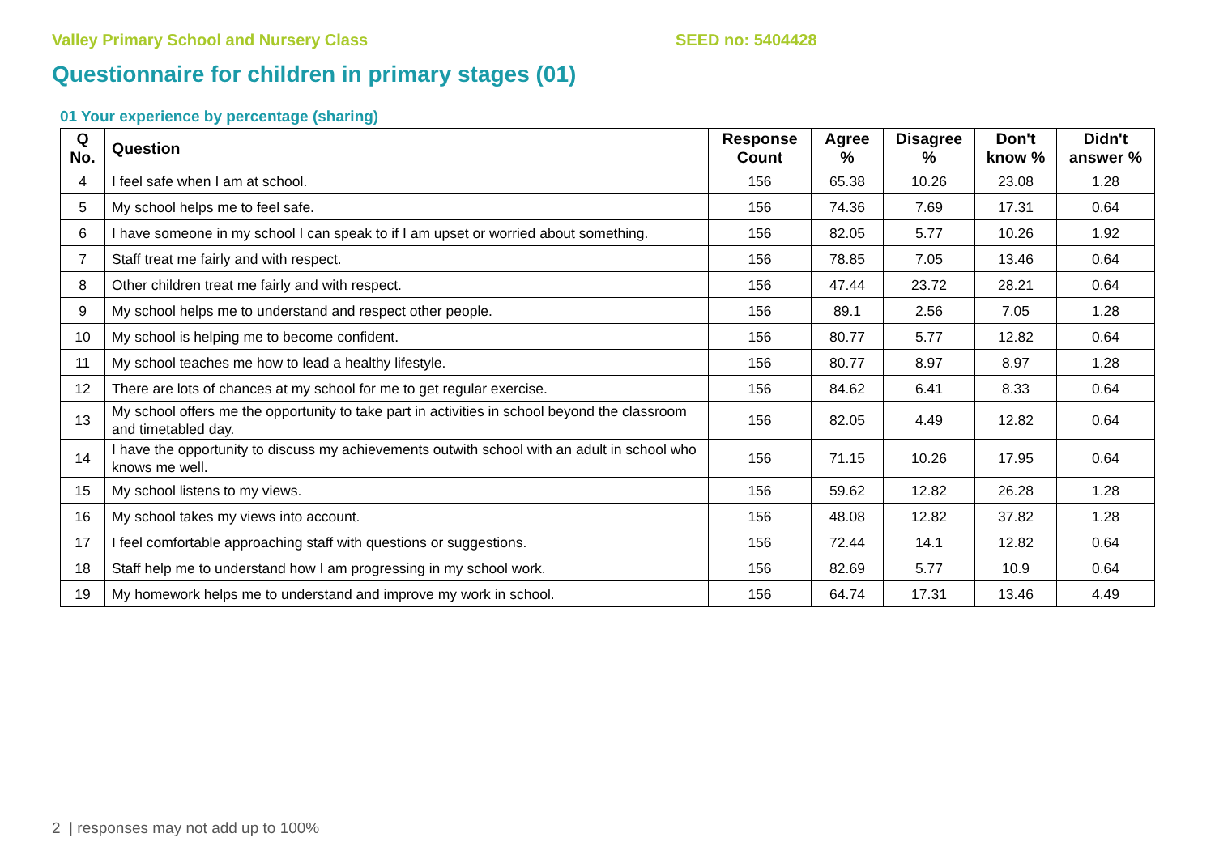Valley Primary School and Nursery Class SEED no: 5404428
Questionnaire for children in primary stages (01)
01 Your experience by percentage (sharing)
| Q No. | Question | Response Count | Agree % | Disagree % | Don't know % | Didn't answer % |
| --- | --- | --- | --- | --- | --- | --- |
| 4 | I feel safe when I am at school. | 156 | 65.38 | 10.26 | 23.08 | 1.28 |
| 5 | My school helps me to feel safe. | 156 | 74.36 | 7.69 | 17.31 | 0.64 |
| 6 | I have someone in my school I can speak to if I am upset or worried about something. | 156 | 82.05 | 5.77 | 10.26 | 1.92 |
| 7 | Staff treat me fairly and with respect. | 156 | 78.85 | 7.05 | 13.46 | 0.64 |
| 8 | Other children treat me fairly and with respect. | 156 | 47.44 | 23.72 | 28.21 | 0.64 |
| 9 | My school helps me to understand and respect other people. | 156 | 89.1 | 2.56 | 7.05 | 1.28 |
| 10 | My school is helping me to become confident. | 156 | 80.77 | 5.77 | 12.82 | 0.64 |
| 11 | My school teaches me how to lead a healthy lifestyle. | 156 | 80.77 | 8.97 | 8.97 | 1.28 |
| 12 | There are lots of chances at my school for me to get regular exercise. | 156 | 84.62 | 6.41 | 8.33 | 0.64 |
| 13 | My school offers me the opportunity to take part in activities in school beyond the classroom and timetabled day. | 156 | 82.05 | 4.49 | 12.82 | 0.64 |
| 14 | I have the opportunity to discuss my achievements outwith school with an adult in school who knows me well. | 156 | 71.15 | 10.26 | 17.95 | 0.64 |
| 15 | My school listens to my views. | 156 | 59.62 | 12.82 | 26.28 | 1.28 |
| 16 | My school takes my views into account. | 156 | 48.08 | 12.82 | 37.82 | 1.28 |
| 17 | I feel comfortable approaching staff with questions or suggestions. | 156 | 72.44 | 14.1 | 12.82 | 0.64 |
| 18 | Staff help me to understand how I am progressing in my school work. | 156 | 82.69 | 5.77 | 10.9 | 0.64 |
| 19 | My homework helps me to understand and improve my work in school. | 156 | 64.74 | 17.31 | 13.46 | 4.49 |
2 | responses may not add up to 100%